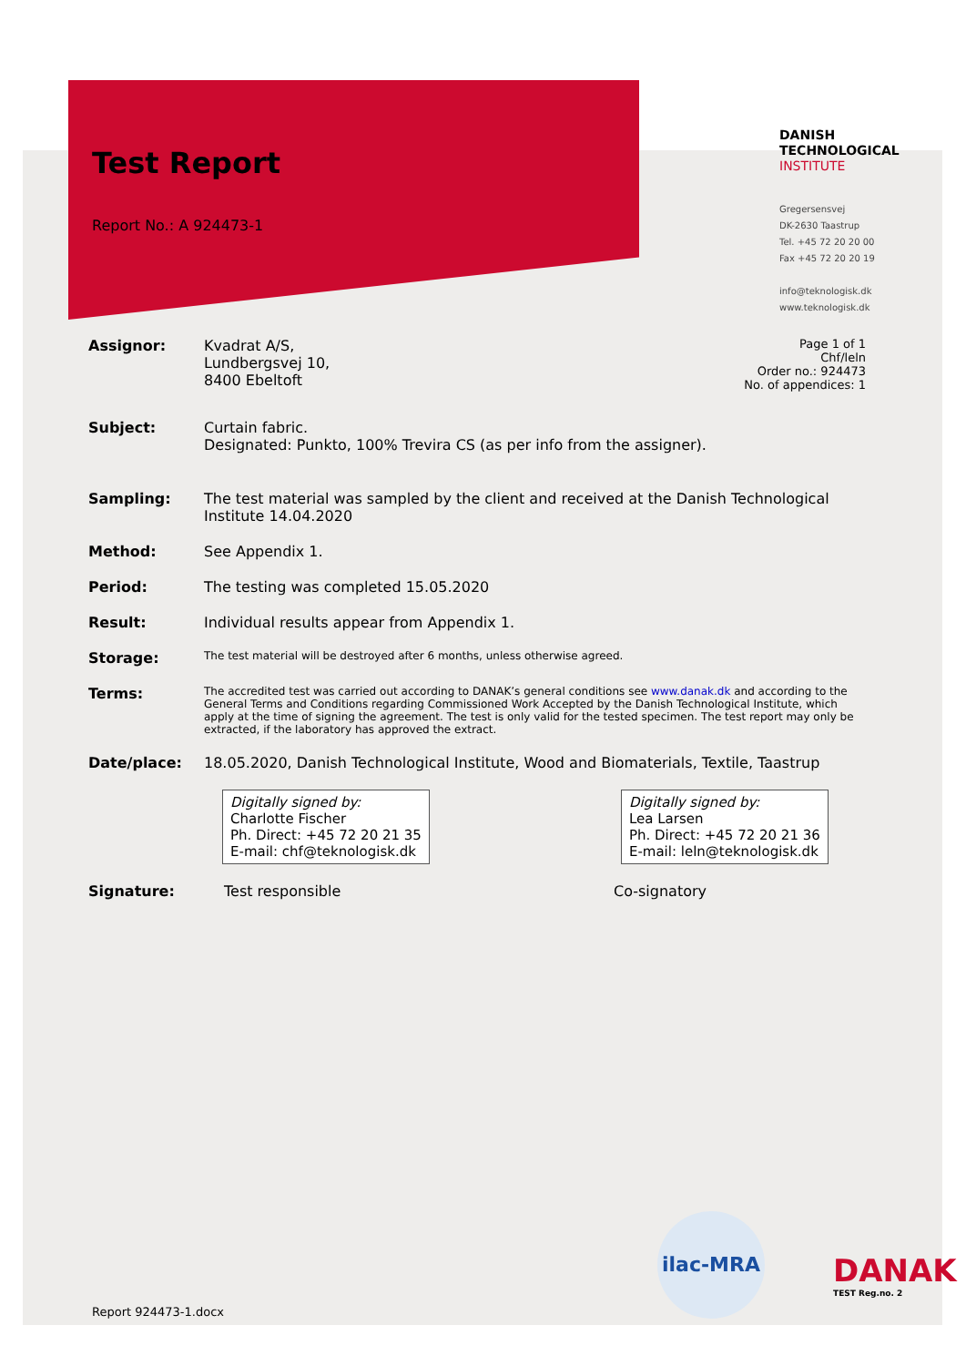Test Report
Report No.: A 924473-1
DANISH
TECHNOLOGICAL
INSTITUTE
Gregersensvej
DK-2630 Taastrup
Tel. +45 72 20 20 00
Fax +45 72 20 20 19
info@teknologisk.dk
www.teknologisk.dk
Assignor: Kvadrat A/S,
Lundbergsvej 10,
8400 Ebeltoft
Page 1 of 1
Chf/leln
Order no.: 924473
No. of appendices: 1
Subject: Curtain fabric.
Designated: Punkto, 100% Trevira CS (as per info from the assigner).
Sampling: The test material was sampled by the client and received at the Danish Technological Institute 14.04.2020
Method: See Appendix 1.
Period: The testing was completed 15.05.2020
Result: Individual results appear from Appendix 1.
Storage:
The test material will be destroyed after 6 months, unless otherwise agreed.
Terms:
The accredited test was carried out according to DANAK’s general conditions see www.danak.dk and according to the General Terms and Conditions regarding Commissioned Work Accepted by the Danish Technological Institute, which apply at the time of signing the agreement. The test is only valid for the tested specimen. The test report may only be extracted, if the laboratory has approved the extract.
Date/place: 18.05.2020, Danish Technological Institute, Wood and Biomaterials, Textile, Taastrup
Digitally signed by:
Charlotte Fischer
Ph. Direct: +45 72 20 21 35
E-mail: chf@teknologisk.dk
Digitally signed by:
Lea Larsen
Ph. Direct: +45 72 20 21 36
E-mail: leln@teknologisk.dk
Signature: Test responsible Co-signatory
ilac-MRA
DANAK
TEST Reg.no. 2
Report 924473-1.docx